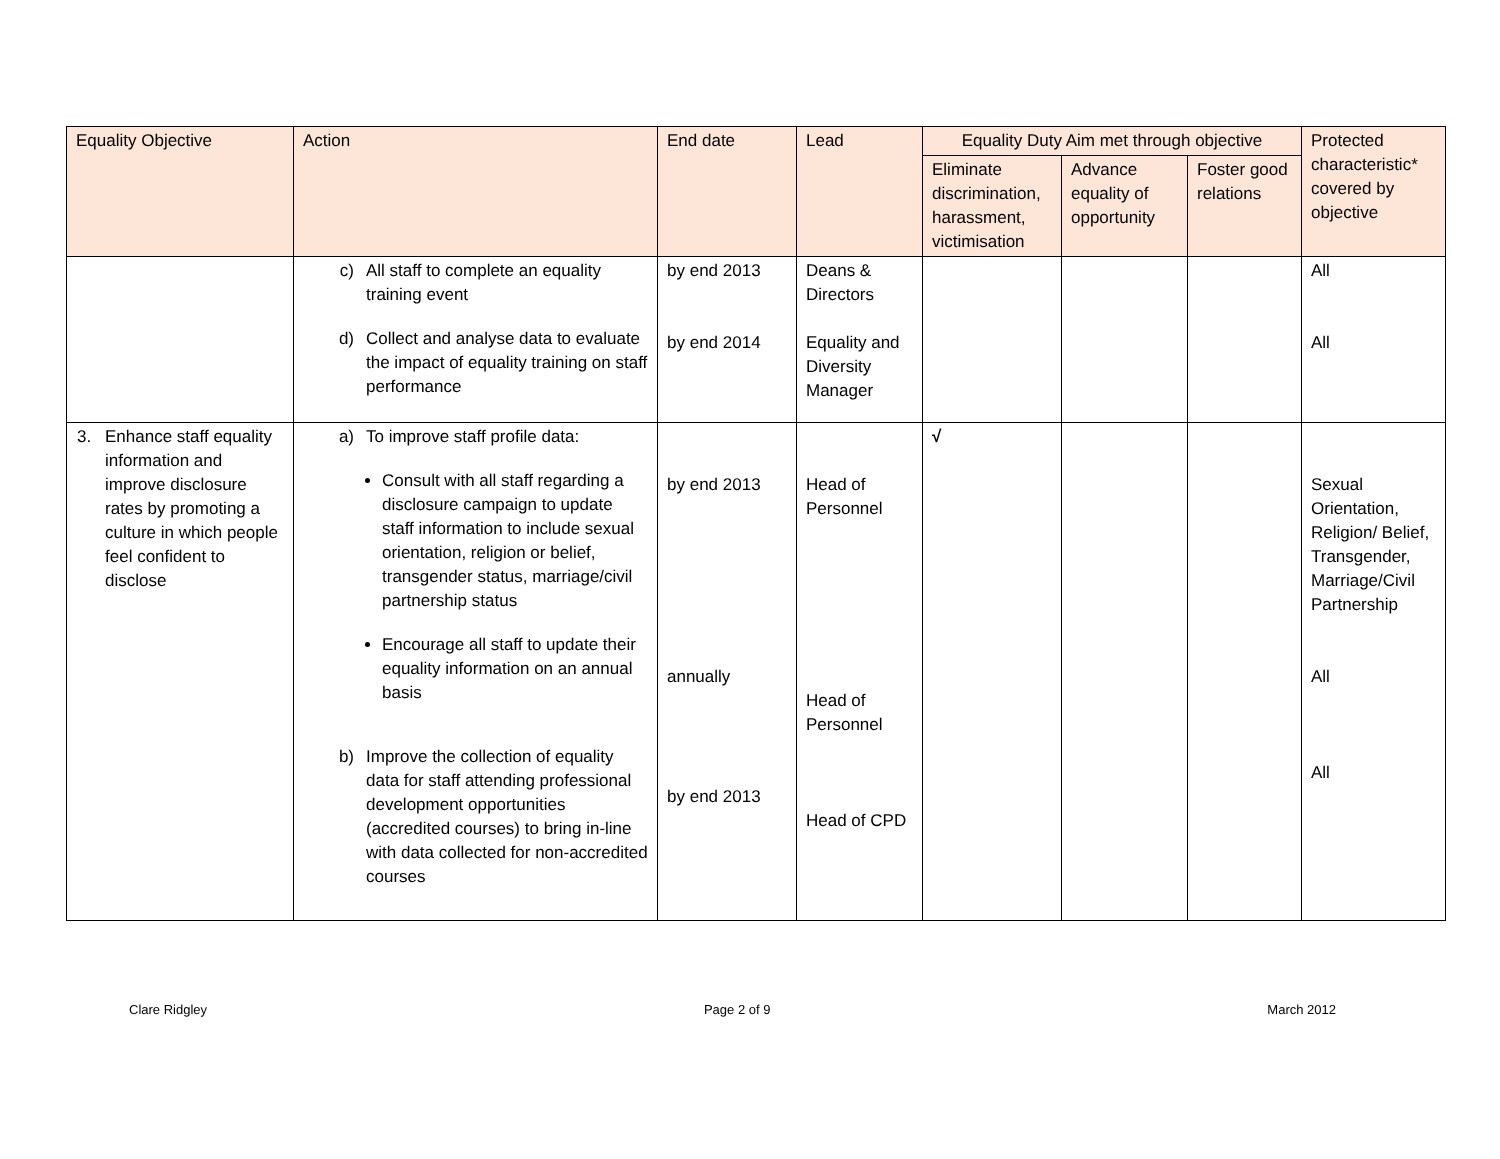| Equality Objective | Action | End date | Lead | Equality Duty Aim met through objective | | | Protected characteristic* covered by objective |
| --- | --- | --- | --- | --- | --- | --- | --- |
| | | | | Eliminate discrimination, harassment, victimisation | Advance equality of opportunity | Foster good relations | |
| | c) All staff to complete an equality training event d) Collect and analyse data to evaluate the impact of equality training on staff performance | by end 2013 by end 2014 | Deans & Directors Equality and Diversity Manager | | | | All All |
| 3. Enhance staff equality information and improve disclosure rates by promoting a culture in which people feel confident to disclose | a) To improve staff profile data: Consult with all staff regarding a disclosure campaign to update staff information to include sexual orientation, religion or belief, transgender status, marriage/civil partnership status Encourage all staff to update their equality information on an annual basis b) Improve the collection of equality data for staff attending professional development opportunities (accredited courses) to bring in-line with data collected for non-accredited courses | by end 2013 annually by end 2013 | Head of Personnel Head of Personnel Head of CPD | √ | | | Sexual Orientation, Religion/ Belief, Transgender, Marriage/Civil Partnership All All |
Clare Ridgley Page 2 of 9 March 2012